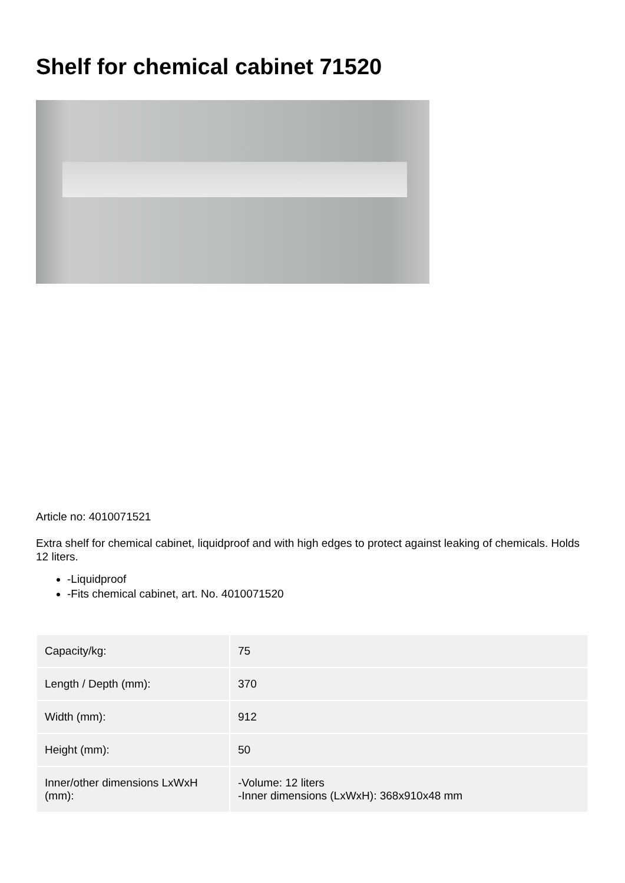Shelf for chemical cabinet 71520
Article no: 4010071521
Extra shelf for chemical cabinet, liquidproof and with high edges to protect against leaking of chemicals. Holds 12 liters.
-Liquidproof
-Fits chemical cabinet, art. No. 4010071520
| Capacity/kg: | 75 |
| Length / Depth (mm): | 370 |
| Width (mm): | 912 |
| Height (mm): | 50 |
| Inner/other dimensions LxWxH (mm): | -Volume: 12 liters -Inner dimensions (LxWxH): 368x910x48 mm |